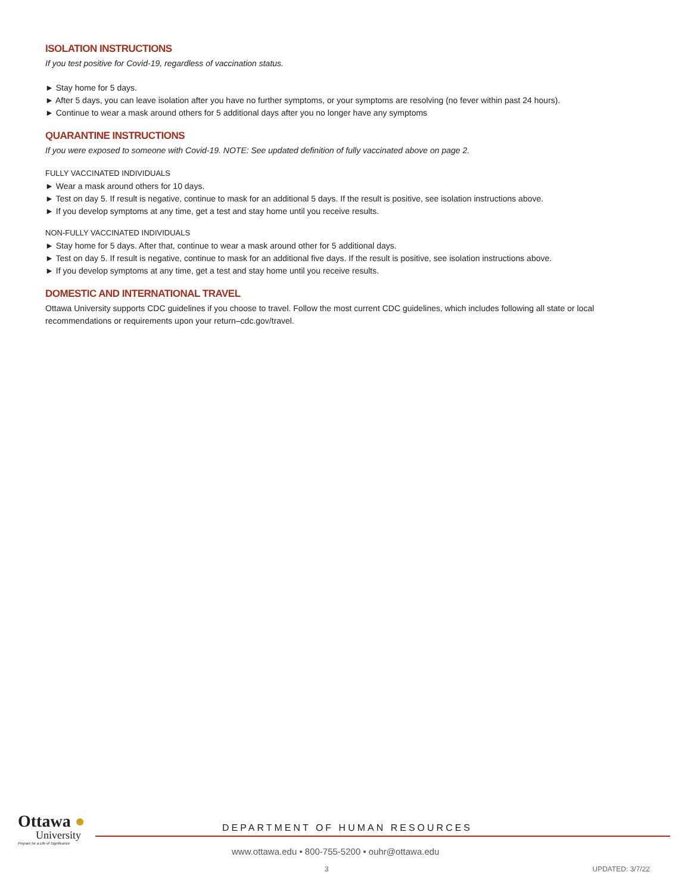ISOLATION INSTRUCTIONS
If you test positive for Covid-19, regardless of vaccination status.
► Stay home for 5 days.
► After 5 days, you can leave isolation after you have no further symptoms, or your symptoms are resolving (no fever within past 24 hours).
► Continue to wear a mask around others for 5 additional days after you no longer have any symptoms
QUARANTINE INSTRUCTIONS
If you were exposed to someone with Covid-19. NOTE: See updated definition of fully vaccinated above on page 2.
FULLY VACCINATED INDIVIDUALS
► Wear a mask around others for 10 days.
► Test on day 5. If result is negative, continue to mask for an additional 5 days. If the result is positive, see isolation instructions above.
► If you develop symptoms at any time, get a test and stay home until you receive results.
NON-FULLY VACCINATED INDIVIDUALS
► Stay home for 5 days. After that, continue to wear a mask around other for 5 additional days.
► Test on day 5. If result is negative, continue to mask for an additional five days. If the result is positive, see isolation instructions above.
► If you develop symptoms at any time, get a test and stay home until you receive results.
DOMESTIC AND INTERNATIONAL TRAVEL
Ottawa University supports CDC guidelines if you choose to travel. Follow the most current CDC guidelines, which includes following all state or local recommendations or requirements upon your return–cdc.gov/travel.
Ottawa ●
University
Prepare for a Life of Significance
DEPARTMENT OF HUMAN RESOURCES
www.ottawa.edu • 800-755-5200 • ouhr@ottawa.edu
3 UPDATED: 3/7/22